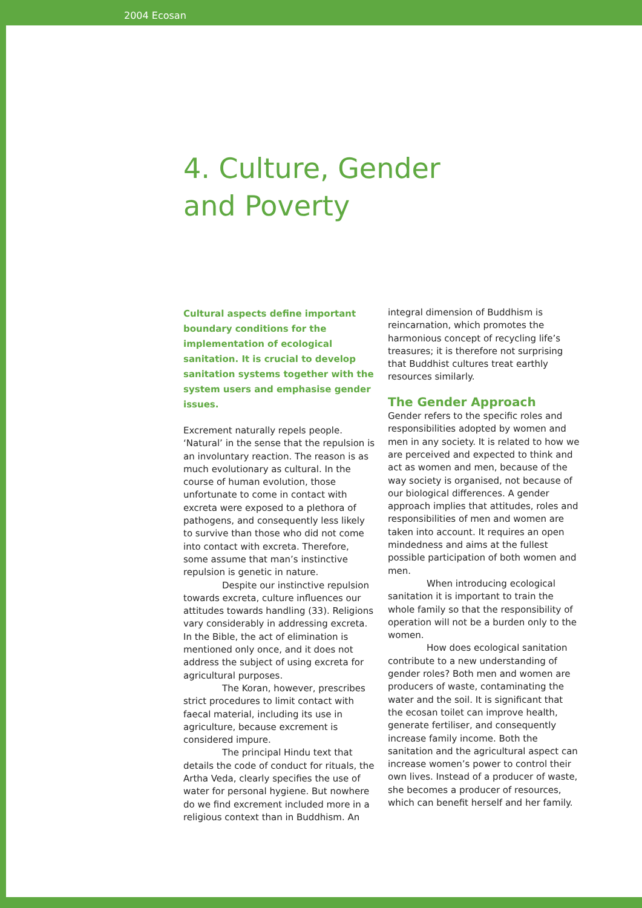2004 Ecosan
4. Culture, Gender
and Poverty
Cultural aspects define important boundary conditions for the implementation of ecological sanitation. It is crucial to develop sanitation systems together with the system users and emphasise gender issues.
Excrement naturally repels people. ‘Natural’ in the sense that the repulsion is an involuntary reaction. The reason is as much evolutionary as cultural. In the course of human evolution, those unfortunate to come in contact with excreta were exposed to a plethora of pathogens, and consequently less likely to survive than those who did not come into contact with excreta. Therefore, some assume that man’s instinctive repulsion is genetic in nature.
Despite our instinctive repulsion towards excreta, culture influences our attitudes towards handling (33). Religions vary considerably in addressing excreta. In the Bible, the act of elimination is mentioned only once, and it does not address the subject of using excreta for agricultural purposes.
The Koran, however, prescribes strict procedures to limit contact with faecal material, including its use in agriculture, because excrement is considered impure.
The principal Hindu text that details the code of conduct for rituals, the Artha Veda, clearly specifies the use of water for personal hygiene. But nowhere do we find excrement included more in a religious context than in Buddhism. An
integral dimension of Buddhism is reincarnation, which promotes the harmonious concept of recycling life’s treasures; it is therefore not surprising that Buddhist cultures treat earthly resources similarly.
The Gender Approach
Gender refers to the specific roles and responsibilities adopted by women and men in any society. It is related to how we are perceived and expected to think and act as women and men, because of the way society is organised, not because of our biological differences. A gender approach implies that attitudes, roles and responsibilities of men and women are taken into account. It requires an open mindedness and aims at the fullest possible participation of both women and men.
When introducing ecological sanitation it is important to train the whole family so that the responsibility of operation will not be a burden only to the women.
How does ecological sanitation contribute to a new understanding of gender roles? Both men and women are producers of waste, contaminating the water and the soil. It is significant that the ecosan toilet can improve health, generate fertiliser, and consequently increase family income. Both the sanitation and the agricultural aspect can increase women’s power to control their own lives. Instead of a producer of waste, she becomes a producer of resources, which can benefit herself and her family.